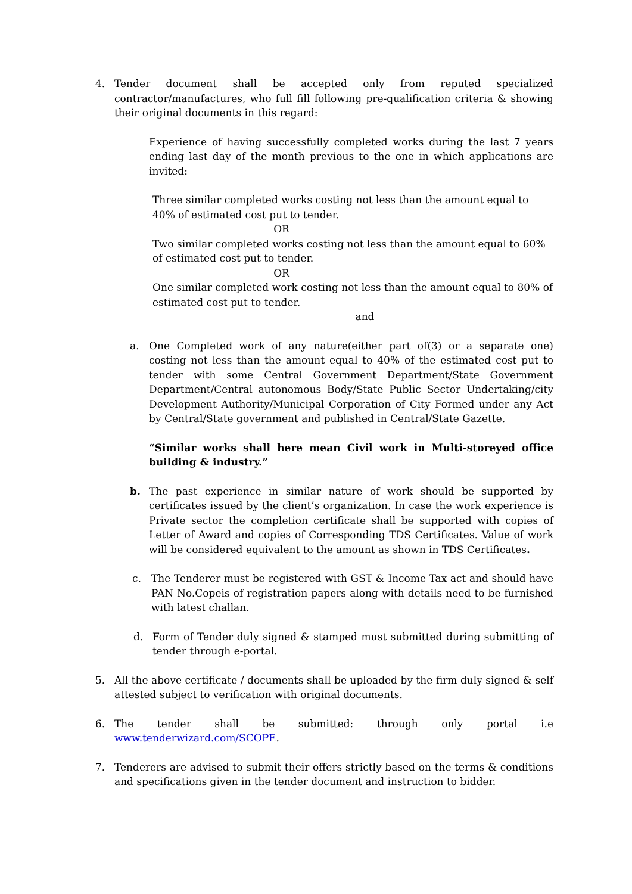4. Tender document shall be accepted only from reputed specialized contractor/manufactures, who full fill following pre-qualification criteria & showing their original documents in this regard:
Experience of having successfully completed works during the last 7 years ending last day of the month previous to the one in which applications are invited:
Three similar completed works costing not less than the amount equal to 40% of estimated cost put to tender.
OR
Two similar completed works costing not less than the amount equal to 60% of estimated cost put to tender.
OR
One similar completed work costing not less than the amount equal to 80% of estimated cost put to tender.
and
a. One Completed work of any nature(either part of(3) or a separate one) costing not less than the amount equal to 40% of the estimated cost put to tender with some Central Government Department/State Government Department/Central autonomous Body/State Public Sector Undertaking/city Development Authority/Municipal Corporation of City Formed under any Act by Central/State government and published in Central/State Gazette.
“Similar works shall here mean Civil work in Multi-storeyed office building & industry.”
b. The past experience in similar nature of work should be supported by certificates issued by the client’s organization. In case the work experience is Private sector the completion certificate shall be supported with copies of Letter of Award and copies of Corresponding TDS Certificates. Value of work will be considered equivalent to the amount as shown in TDS Certificates.
c. The Tenderer must be registered with GST & Income Tax act and should have PAN No.Copeis of registration papers along with details need to be furnished with latest challan.
d. Form of Tender duly signed & stamped must submitted during submitting of tender through e-portal.
5. All the above certificate / documents shall be uploaded by the firm duly signed & self attested subject to verification with original documents.
6. The tender shall be submitted: through only portal i.e www.tenderwizard.com/SCOPE.
7. Tenderers are advised to submit their offers strictly based on the terms & conditions and specifications given in the tender document and instruction to bidder.